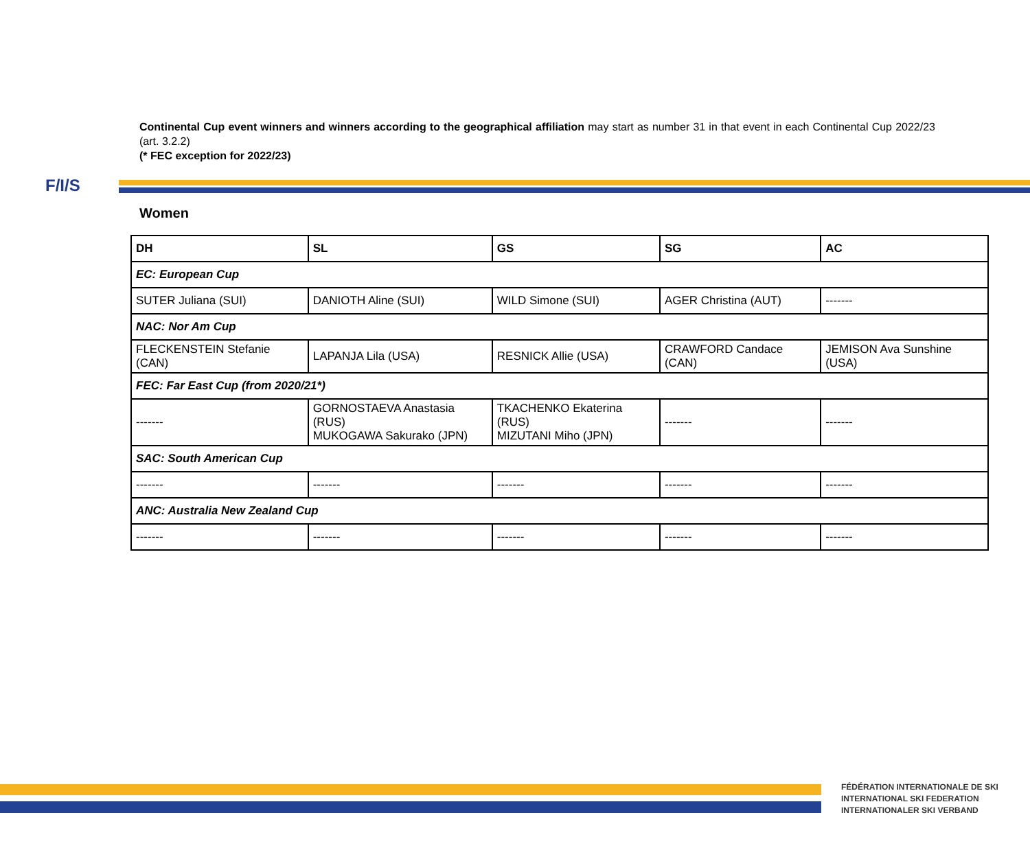F/I/S
Continental Cup event winners and winners according to the geographical affiliation may start as number 31 in that event in each Continental Cup 2022/23 (art. 3.2.2)
(* FEC exception for 2022/23)
Women
| DH | SL | GS | SG | AC |
| --- | --- | --- | --- | --- |
| EC: European Cup | | | | |
| SUTER Juliana (SUI) | DANIOTH Aline (SUI) | WILD Simone (SUI) | AGER Christina (AUT) | ------- |
| NAC: Nor Am Cup | | | | |
| FLECKENSTEIN Stefanie (CAN) | LAPANJA Lila (USA) | RESNICK Allie (USA) | CRAWFORD Candace (CAN) | JEMISON Ava Sunshine (USA) |
| FEC: Far East Cup (from 2020/21*) | | | | |
| ------- | GORNOSTAEVA Anastasia (RUS) MUKOGAWA Sakurako (JPN) | TKACHENKO Ekaterina (RUS) MIZUTANI Miho (JPN) | ------- | ------- |
| SAC: South American Cup | | | | |
| ------- | ------- | ------- | ------- | ------- |
| ANC: Australia New Zealand Cup | | | | |
| ------- | ------- | ------- | ------- | ------- |
FÉDÉRATION INTERNATIONALE DE SKI
INTERNATIONAL SKI FEDERATION
INTERNATIONALER SKI VERBAND